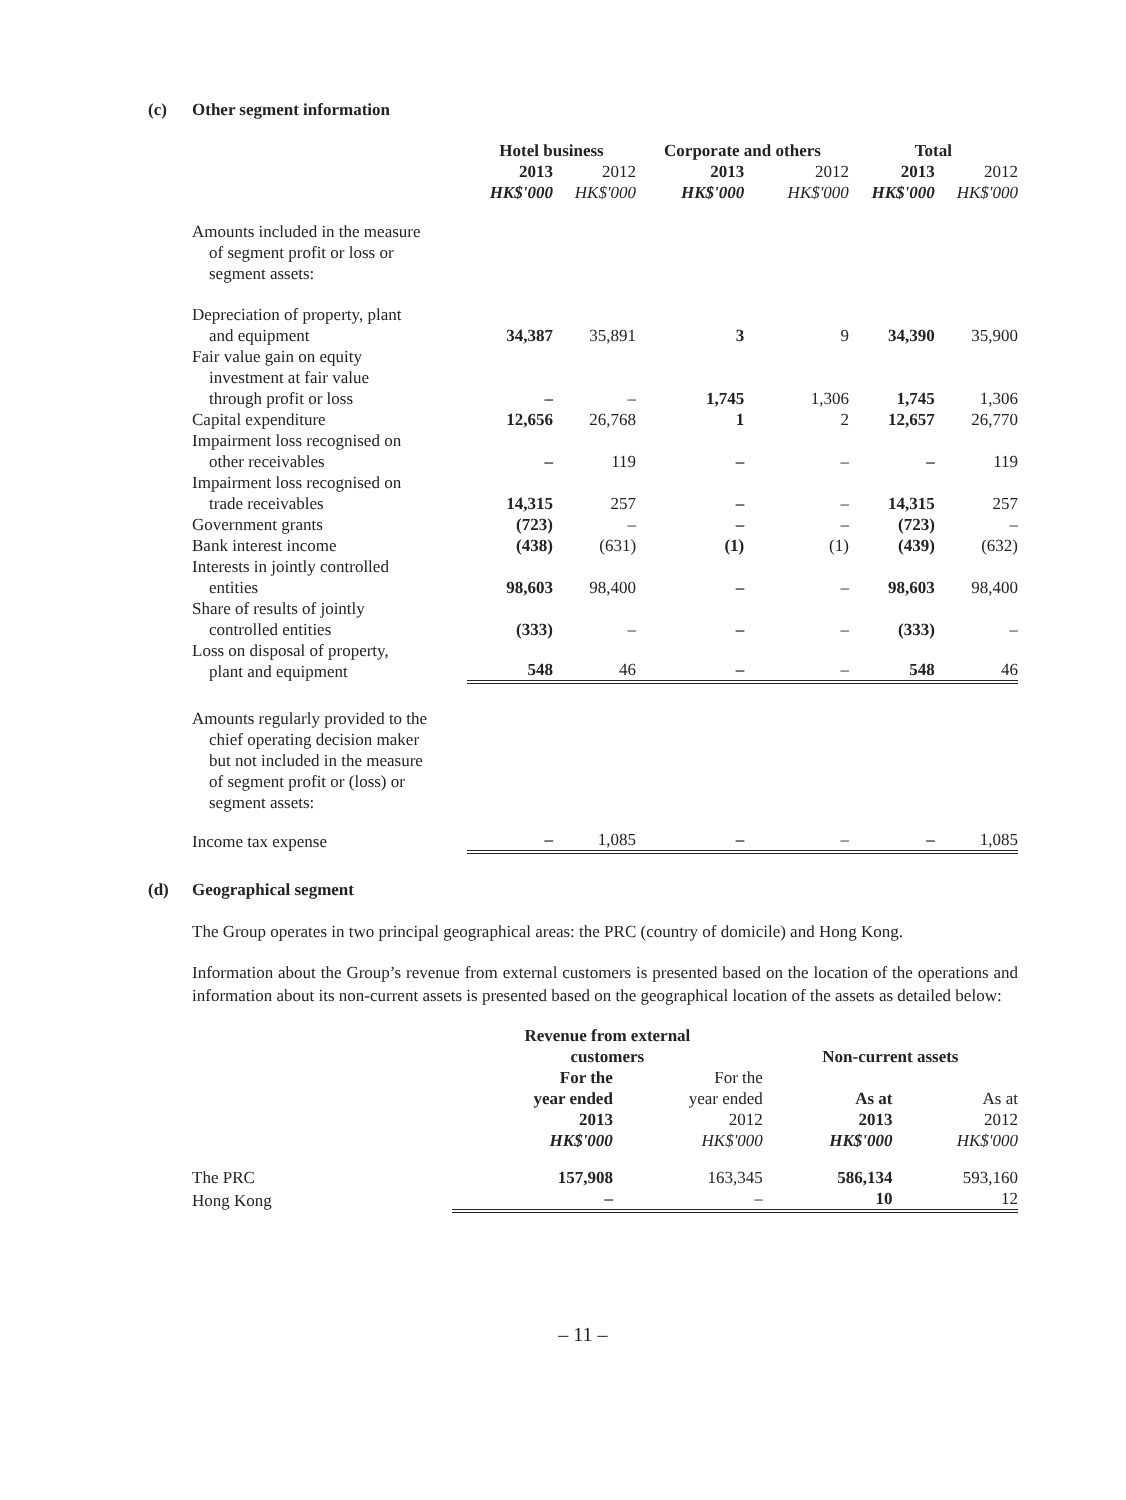(c) Other segment information
| | Hotel business | | Corporate and others | | Total | |
| --- | --- | --- | --- | --- | --- | --- |
| | 2013 | 2012 | 2013 | 2012 | 2013 | 2012 |
| | HK$'000 | HK$'000 | HK$'000 | HK$'000 | HK$'000 | HK$'000 |
| Amounts included in the measure of segment profit or loss or segment assets: | | | | | | |
| Depreciation of property, plant and equipment | 34,387 | 35,891 | 3 | 9 | 34,390 | 35,900 |
| Fair value gain on equity investment at fair value through profit or loss | – | – | 1,745 | 1,306 | 1,745 | 1,306 |
| Capital expenditure | 12,656 | 26,768 | 1 | 2 | 12,657 | 26,770 |
| Impairment loss recognised on other receivables | – | 119 | – | – | – | 119 |
| Impairment loss recognised on trade receivables | 14,315 | 257 | – | – | 14,315 | 257 |
| Government grants | (723) | – | – | – | (723) | – |
| Bank interest income | (438) | (631) | (1) | (1) | (439) | (632) |
| Interests in jointly controlled entities | 98,603 | 98,400 | – | – | 98,603 | 98,400 |
| Share of results of jointly controlled entities | (333) | – | – | – | (333) | – |
| Loss on disposal of property, plant and equipment | 548 | 46 | – | – | 548 | 46 |
| Amounts regularly provided to the chief operating decision maker but not included in the measure of segment profit or (loss) or segment assets: | | | | | | |
| Income tax expense | – | 1,085 | – | – | – | 1,085 |
(d) Geographical segment
The Group operates in two principal geographical areas: the PRC (country of domicile) and Hong Kong.
Information about the Group’s revenue from external customers is presented based on the location of the operations and information about its non-current assets is presented based on the geographical location of the assets as detailed below:
| | Revenue from external customers | | Non-current assets | |
| --- | --- | --- | --- | --- |
| | For the year ended 2013 | For the year ended 2012 | As at 2013 | As at 2012 |
| | HK$'000 | HK$'000 | HK$'000 | HK$'000 |
| The PRC | 157,908 | 163,345 | 586,134 | 593,160 |
| Hong Kong | – | – | 10 | 12 |
– 11 –